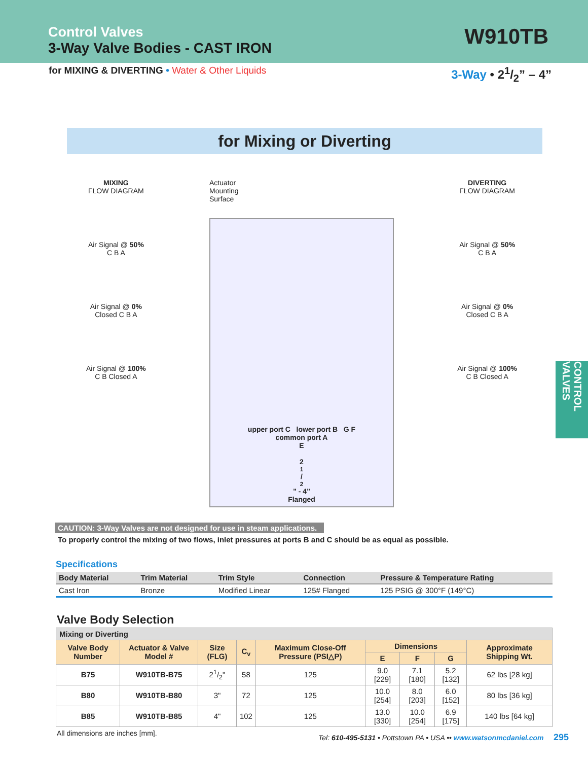Control Valves
3-Way Valve Bodies - CAST IRON
W910TB
for MIXING & DIVERTING • Water & Other Liquids
3-Way • 21/2” – 4”
for Mixing or Diverting
MIXING
FLOW DIAGRAM
Air Signal @ 50%
C B A
Air Signal @ 0%
Closed C B A
Air Signal @ 100%
C B Closed A
Actuator
Mounting
Surface
upper port C lower port B G F
common port A
E
21/2” - 4”
Flanged
DIVERTING
FLOW DIAGRAM
Air Signal @ 50%
C B A
Air Signal @ 0%
Closed C B A
Air Signal @ 100%
C B Closed A
CONTROL VALVES
CAUTION: 3-Way Valves are not designed for use in steam applications.
To properly control the mixing of two flows, inlet pressures at ports B and C should be as equal as possible.
Specifications
| Body Material | Trim Material | Trim Style | Connection | Pressure & Temperature Rating |
| --- | --- | --- | --- | --- |
| Cast Iron | Bronze | Modified Linear | 125# Flanged | 125 PSIG @ 300°F (149°C) |
Valve Body Selection
| Mixing or Diverting | | | | | | | | |
| --- | --- | --- | --- | --- | --- | --- | --- | --- |
| Valve Body Number | Actuator & Valve Model # | Size (FLG) | C<sub>v</sub> | Maximum Close-Off Pressure (PSI△P) | Dimensions | | | Approximate Shipping Wt. |
| | | | | | E | F | G | |
| B75 | W910TB-B75 | 21/2" | 58 | 125 | 9.0 [229] | 7.1 [180] | 5.2 [132] | 62 lbs [28 kg] |
| B80 | W910TB-B80 | 3" | 72 | 125 | 10.0 [254] | 8.0 [203] | 6.0 [152] | 80 lbs [36 kg] |
| B85 | W910TB-B85 | 4" | 102 | 125 | 13.0 [330] | 10.0 [254] | 6.9 [175] | 140 lbs [64 kg] |
All dimensions are inches [mm].
Tel: 610-495-5131 • Pottstown PA • USA •• www.watsonmcdaniel.com 295